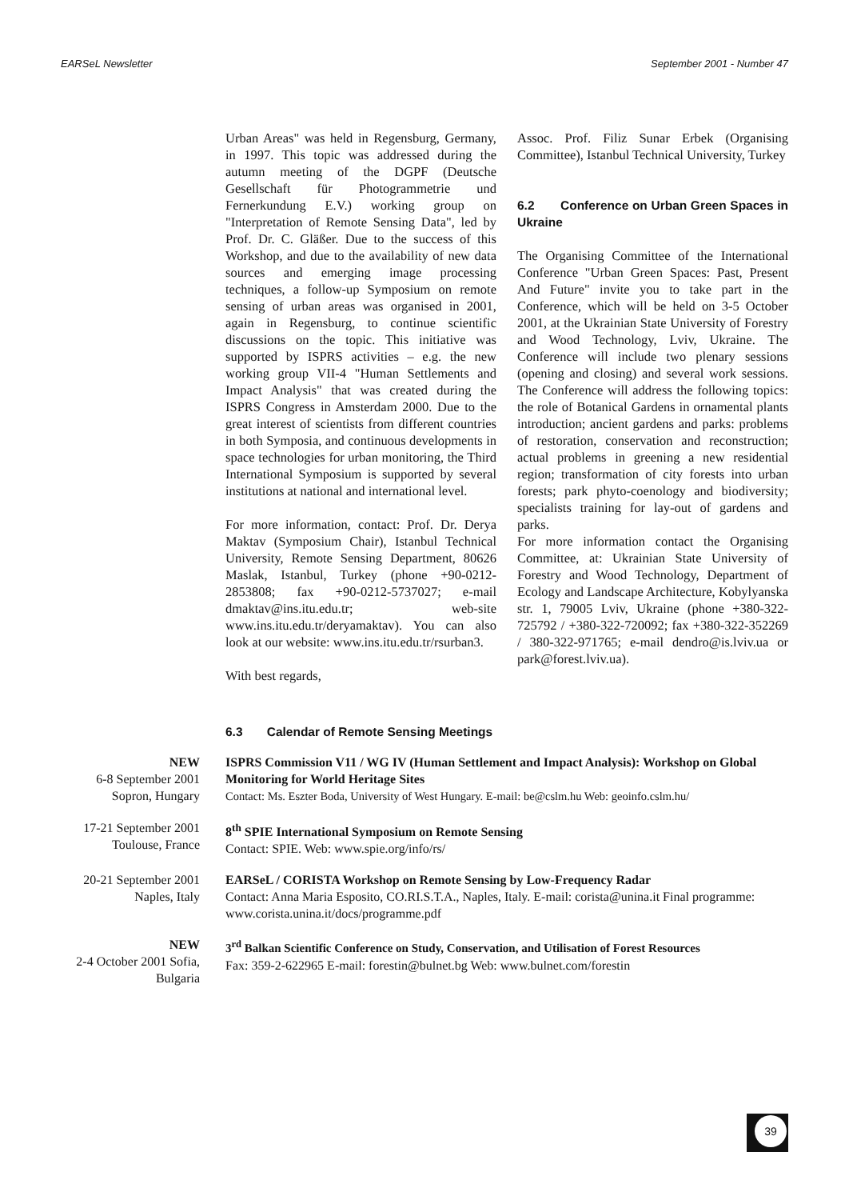EARSeL Newsletter September 2001 - Number 47
Urban Areas" was held in Regensburg, Germany, in 1997. This topic was addressed during the autumn meeting of the DGPF (Deutsche Gesellschaft für Photogrammetrie und Fernerkundung E.V.) working group on "Interpretation of Remote Sensing Data", led by Prof. Dr. C. Gläßer. Due to the success of this Workshop, and due to the availability of new data sources and emerging image processing techniques, a follow-up Symposium on remote sensing of urban areas was organised in 2001, again in Regensburg, to continue scientific discussions on the topic. This initiative was supported by ISPRS activities – e.g. the new working group VII-4 "Human Settlements and Impact Analysis" that was created during the ISPRS Congress in Amsterdam 2000. Due to the great interest of scientists from different countries in both Symposia, and continuous developments in space technologies for urban monitoring, the Third International Symposium is supported by several institutions at national and international level.
For more information, contact: Prof. Dr. Derya Maktav (Symposium Chair), Istanbul Technical University, Remote Sensing Department, 80626 Maslak, Istanbul, Turkey (phone +90-0212-2853808; fax +90-0212-5737027; e-mail dmaktav@ins.itu.edu.tr; web-site www.ins.itu.edu.tr/deryamaktav). You can also look at our website: www.ins.itu.edu.tr/rsurban3.
With best regards,
Assoc. Prof. Filiz Sunar Erbek (Organising Committee), Istanbul Technical University, Turkey
6.2 Conference on Urban Green Spaces in Ukraine
The Organising Committee of the International Conference "Urban Green Spaces: Past, Present And Future" invite you to take part in the Conference, which will be held on 3-5 October 2001, at the Ukrainian State University of Forestry and Wood Technology, Lviv, Ukraine. The Conference will include two plenary sessions (opening and closing) and several work sessions. The Conference will address the following topics: the role of Botanical Gardens in ornamental plants introduction; ancient gardens and parks: problems of restoration, conservation and reconstruction; actual problems in greening a new residential region; transformation of city forests into urban forests; park phyto-coenology and biodiversity; specialists training for lay-out of gardens and parks.
For more information contact the Organising Committee, at: Ukrainian State University of Forestry and Wood Technology, Department of Ecology and Landscape Architecture, Kobylyanska str. 1, 79005 Lviv, Ukraine (phone +380-322-725792 / +380-322-720092; fax +380-322-352269 / 380-322-971765; e-mail dendro@is.lviv.ua or park@forest.lviv.ua).
6.3 Calendar of Remote Sensing Meetings
| NEW 6-8 September 2001 Sopron, Hungary | ISPRS Commission V11 / WG IV (Human Settlement and Impact Analysis): Workshop on Global Monitoring for World Heritage Sites Contact: Ms. Eszter Boda, University of West Hungary. E-mail: be@cslm.hu Web: geoinfo.cslm.hu/ |
| 17-21 September 2001 Toulouse, France | 8<sup>th</sup> SPIE International Symposium on Remote Sensing Contact: SPIE. Web: www.spie.org/info/rs/ |
| 20-21 September 2001 Naples, Italy | EARSeL / CORISTA Workshop on Remote Sensing by Low-Frequency Radar Contact: Anna Maria Esposito, CO.RI.S.T.A., Naples, Italy. E-mail: corista@unina.it Final programme: www.corista.unina.it/docs/programme.pdf |
| NEW 2-4 October 2001 Sofia, Bulgaria | 3<sup>rd</sup> Balkan Scientific Conference on Study, Conservation, and Utilisation of Forest Resources Fax: 359-2-622965 E-mail: forestin@bulnet.bg Web: www.bulnet.com/forestin |
39